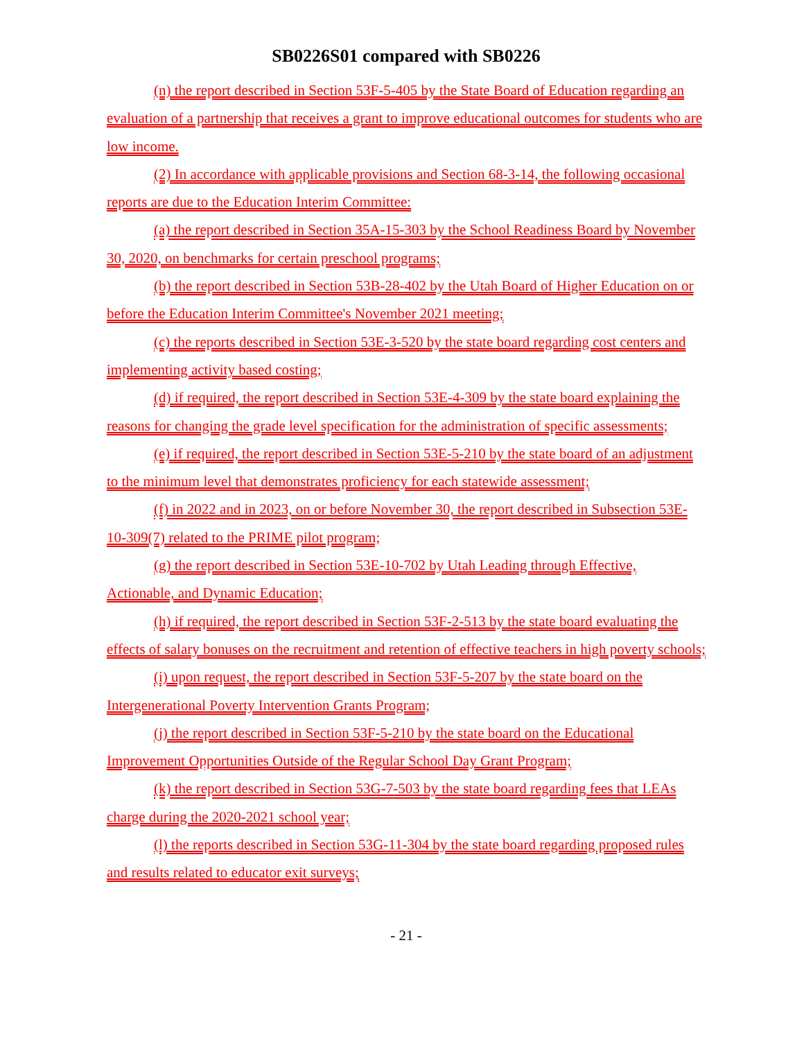SB0226S01 compared with SB0226
(n) the report described in Section 53F-5-405 by the State Board of Education regarding an evaluation of a partnership that receives a grant to improve educational outcomes for students who are low income.
(2) In accordance with applicable provisions and Section 68-3-14, the following occasional reports are due to the Education Interim Committee:
(a) the report described in Section 35A-15-303 by the School Readiness Board by November 30, 2020, on benchmarks for certain preschool programs;
(b) the report described in Section 53B-28-402 by the Utah Board of Higher Education on or before the Education Interim Committee's November 2021 meeting;
(c) the reports described in Section 53E-3-520 by the state board regarding cost centers and implementing activity based costing;
(d) if required, the report described in Section 53E-4-309 by the state board explaining the reasons for changing the grade level specification for the administration of specific assessments;
(e) if required, the report described in Section 53E-5-210 by the state board of an adjustment to the minimum level that demonstrates proficiency for each statewide assessment;
(f) in 2022 and in 2023, on or before November 30, the report described in Subsection 53E-10-309(7) related to the PRIME pilot program;
(g) the report described in Section 53E-10-702 by Utah Leading through Effective, Actionable, and Dynamic Education;
(h) if required, the report described in Section 53F-2-513 by the state board evaluating the effects of salary bonuses on the recruitment and retention of effective teachers in high poverty schools;
(i) upon request, the report described in Section 53F-5-207 by the state board on the Intergenerational Poverty Intervention Grants Program;
(j) the report described in Section 53F-5-210 by the state board on the Educational Improvement Opportunities Outside of the Regular School Day Grant Program;
(k) the report described in Section 53G-7-503 by the state board regarding fees that LEAs charge during the 2020-2021 school year;
(l) the reports described in Section 53G-11-304 by the state board regarding proposed rules and results related to educator exit surveys;
- 21 -